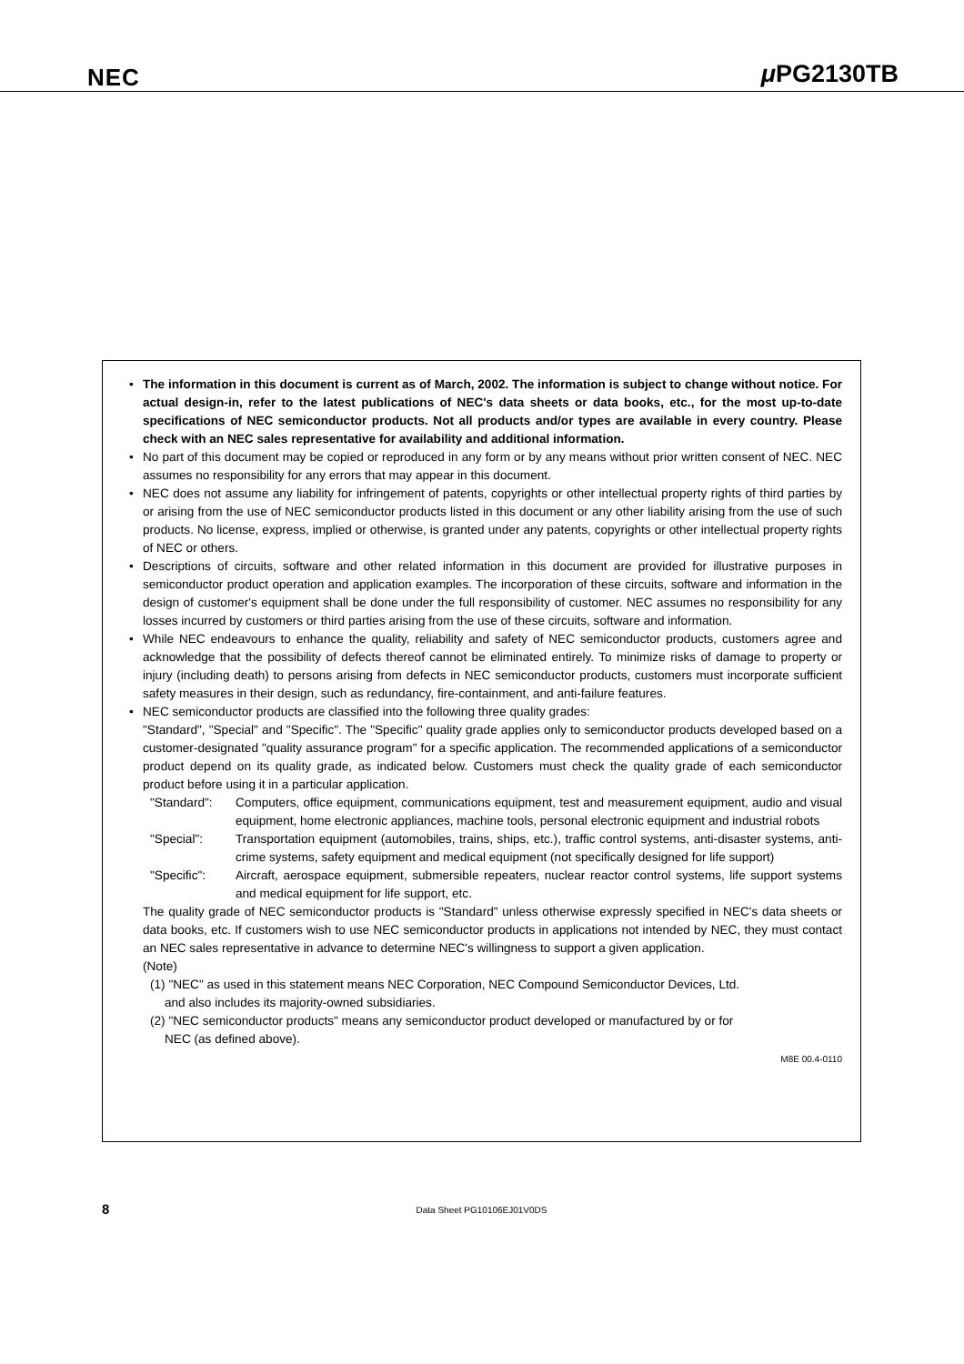NEC μ PG2130TB
• The information in this document is current as of March, 2002. The information is subject to change without notice. For actual design-in, refer to the latest publications of NEC's data sheets or data books, etc., for the most up-to-date specifications of NEC semiconductor products. Not all products and/or types are available in every country. Please check with an NEC sales representative for availability and additional information.
• No part of this document may be copied or reproduced in any form or by any means without prior written consent of NEC. NEC assumes no responsibility for any errors that may appear in this document.
• NEC does not assume any liability for infringement of patents, copyrights or other intellectual property rights of third parties by or arising from the use of NEC semiconductor products listed in this document or any other liability arising from the use of such products. No license, express, implied or otherwise, is granted under any patents, copyrights or other intellectual property rights of NEC or others.
• Descriptions of circuits, software and other related information in this document are provided for illustrative purposes in semiconductor product operation and application examples. The incorporation of these circuits, software and information in the design of customer's equipment shall be done under the full responsibility of customer. NEC assumes no responsibility for any losses incurred by customers or third parties arising from the use of these circuits, software and information.
• While NEC endeavours to enhance the quality, reliability and safety of NEC semiconductor products, customers agree and acknowledge that the possibility of defects thereof cannot be eliminated entirely. To minimize risks of damage to property or injury (including death) to persons arising from defects in NEC semiconductor products, customers must incorporate sufficient safety measures in their design, such as redundancy, fire-containment, and anti-failure features.
• NEC semiconductor products are classified into the following three quality grades:
"Standard", "Special" and "Specific". The "Specific" quality grade applies only to semiconductor products developed based on a customer-designated "quality assurance program" for a specific application. The recommended applications of a semiconductor product depend on its quality grade, as indicated below. Customers must check the quality grade of each semiconductor product before using it in a particular application.
"Standard": Computers, office equipment, communications equipment, test and measurement equipment, audio and visual equipment, home electronic appliances, machine tools, personal electronic equipment and industrial robots
"Special": Transportation equipment (automobiles, trains, ships, etc.), traffic control systems, anti-disaster systems, anti-crime systems, safety equipment and medical equipment (not specifically designed for life support)
"Specific": Aircraft, aerospace equipment, submersible repeaters, nuclear reactor control systems, life support systems and medical equipment for life support, etc.
The quality grade of NEC semiconductor products is "Standard" unless otherwise expressly specified in NEC's data sheets or data books, etc. If customers wish to use NEC semiconductor products in applications not intended by NEC, they must contact an NEC sales representative in advance to determine NEC's willingness to support a given application.
(Note)
(1) "NEC" as used in this statement means NEC Corporation, NEC Compound Semiconductor Devices, Ltd.
and also includes its majority-owned subsidiaries.
(2) "NEC semiconductor products" means any semiconductor product developed or manufactured by or for
NEC (as defined above).
M8E 00.4-0110
8
Data Sheet PG10106EJ01V0DS